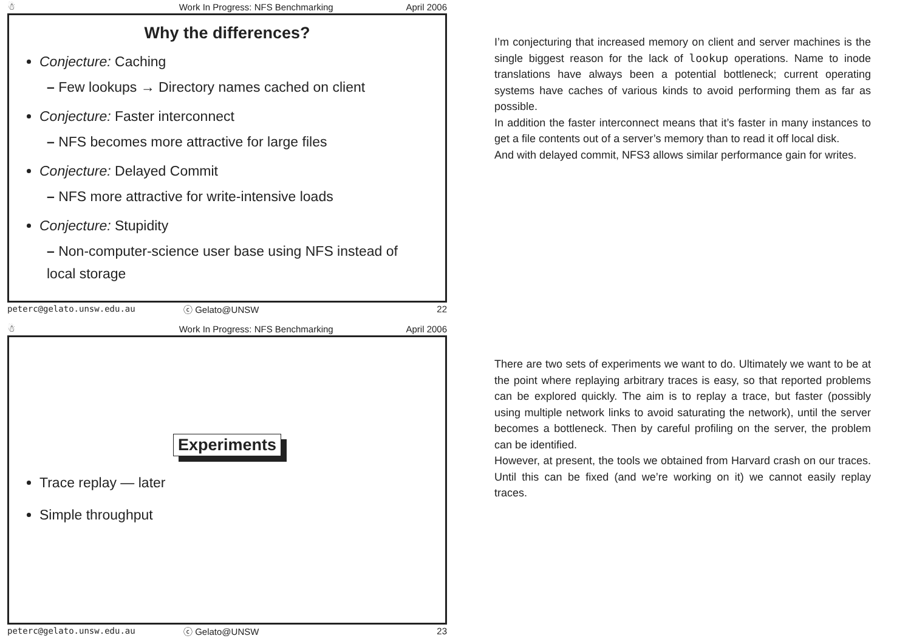☃ Work In Progress: NFS Benchmarking April 2006
Why the differences?
Conjecture: Caching
– Few lookups → Directory names cached on client
Conjecture: Faster interconnect
– NFS becomes more attractive for large files
Conjecture: Delayed Commit
– NFS more attractive for write-intensive loads
Conjecture: Stupidity
– Non-computer-science user base using NFS instead of local storage
peterc@gelato.unsw.edu.au ⓒ Gelato@UNSW 22
I’m conjecturing that increased memory on client and server machines is the single biggest reason for the lack of lookup operations. Name to inode translations have always been a potential bottleneck; current operating systems have caches of various kinds to avoid performing them as far as possible.
In addition the faster interconnect means that it’s faster in many instances to get a file contents out of a server’s memory than to read it off local disk.
And with delayed commit, NFS3 allows similar performance gain for writes.
☃ Work In Progress: NFS Benchmarking April 2006
Experiments
Trace replay — later
Simple throughput
peterc@gelato.unsw.edu.au ⓒ Gelato@UNSW 23
There are two sets of experiments we want to do. Ultimately we want to be at the point where replaying arbitrary traces is easy, so that reported problems can be explored quickly. The aim is to replay a trace, but faster (possibly using multiple network links to avoid saturating the network), until the server becomes a bottleneck. Then by careful profiling on the server, the problem can be identified.
However, at present, the tools we obtained from Harvard crash on our traces. Until this can be fixed (and we’re working on it) we cannot easily replay traces.